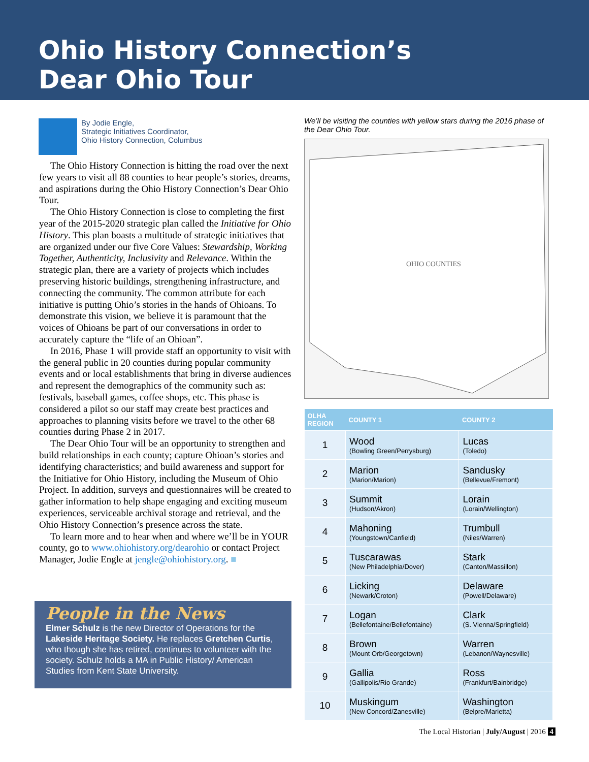Ohio History Connection’s
Dear Ohio Tour
By Jodie Engle,
Strategic Initiatives Coordinator,
Ohio History Connection, Columbus
The Ohio History Connection is hitting the road over the next few years to visit all 88 counties to hear people’s stories, dreams, and aspirations during the Ohio History Connection’s Dear Ohio Tour.
The Ohio History Connection is close to completing the first year of the 2015-2020 strategic plan called the Initiative for Ohio History. This plan boasts a multitude of strategic initiatives that are organized under our five Core Values: Stewardship, Working Together, Authenticity, Inclusivity and Relevance. Within the strategic plan, there are a variety of projects which includes preserving historic buildings, strengthening infrastructure, and connecting the community. The common attribute for each initiative is putting Ohio’s stories in the hands of Ohioans. To demonstrate this vision, we believe it is paramount that the voices of Ohioans be part of our conversations in order to accurately capture the “life of an Ohioan”.
In 2016, Phase 1 will provide staff an opportunity to visit with the general public in 20 counties during popular community events and or local establishments that bring in diverse audiences and represent the demographics of the community such as: festivals, baseball games, coffee shops, etc. This phase is considered a pilot so our staff may create best practices and approaches to planning visits before we travel to the other 68 counties during Phase 2 in 2017.
The Dear Ohio Tour will be an opportunity to strengthen and build relationships in each county; capture Ohioan’s stories and identifying characteristics; and build awareness and support for the Initiative for Ohio History, including the Museum of Ohio Project. In addition, surveys and questionnaires will be created to gather information to help shape engaging and exciting museum experiences, serviceable archival storage and retrieval, and the Ohio History Connection’s presence across the state.
To learn more and to hear when and where we’ll be in YOUR county, go to www.ohiohistory.org/dearohio or contact Project Manager, Jodie Engle at jengle@ohiohistory.org. ■
People in the News
Elmer Schulz is the new Director of Operations for the Lakeside Heritage Society. He replaces Gretchen Curtis, who though she has retired, continues to volunteer with the society. Schulz holds a MA in Public History/ American Studies from Kent State University.
We’ll be visiting the counties with yellow stars during the 2016 phase of the Dear Ohio Tour.
OHIO COUNTIES
| OLHA REGION | COUNTY 1 | COUNTY 2 |
| --- | --- | --- |
| 1 | Wood (Bowling Green/Perrysburg) | Lucas (Toledo) |
| 2 | Marion (Marion/Marion) | Sandusky (Bellevue/Fremont) |
| 3 | Summit (Hudson/Akron) | Lorain (Lorain/Wellington) |
| 4 | Mahoning (Youngstown/Canfield) | Trumbull (Niles/Warren) |
| 5 | Tuscarawas (New Philadelphia/Dover) | Stark (Canton/Massillon) |
| 6 | Licking (Newark/Croton) | Delaware (Powell/Delaware) |
| 7 | Logan (Bellefontaine/Bellefontaine) | Clark (S. Vienna/Springfield) |
| 8 | Brown (Mount Orb/Georgetown) | Warren (Lebanon/Waynesville) |
| 9 | Gallia (Gallipolis/Rio Grande) | Ross (Frankfurt/Bainbridge) |
| 10 | Muskingum (New Concord/Zanesville) | Washington (Belpre/Marietta) |
The Local Historian | July/August | 2016 4